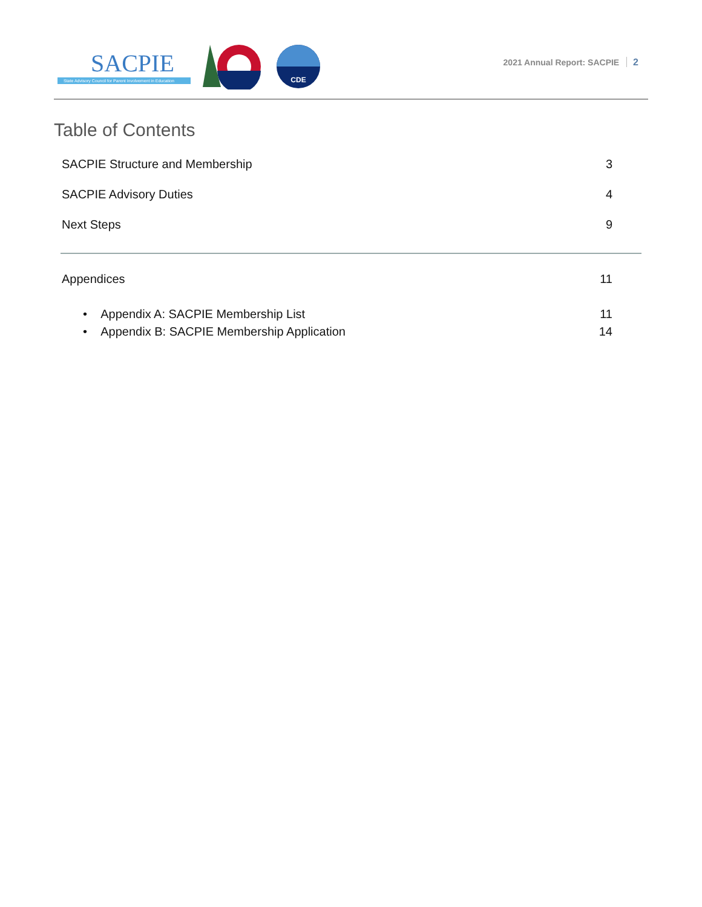SACPIE
State Advisory Council for Parent Involvement in Education
CDE
2021 Annual Report: SACPIE 2
Table of Contents
SACPIE Structure and Membership 3
SACPIE Advisory Duties 4
Next Steps 9
Appendices 11
• Appendix A: SACPIE Membership List 11
• Appendix B: SACPIE Membership Application 14